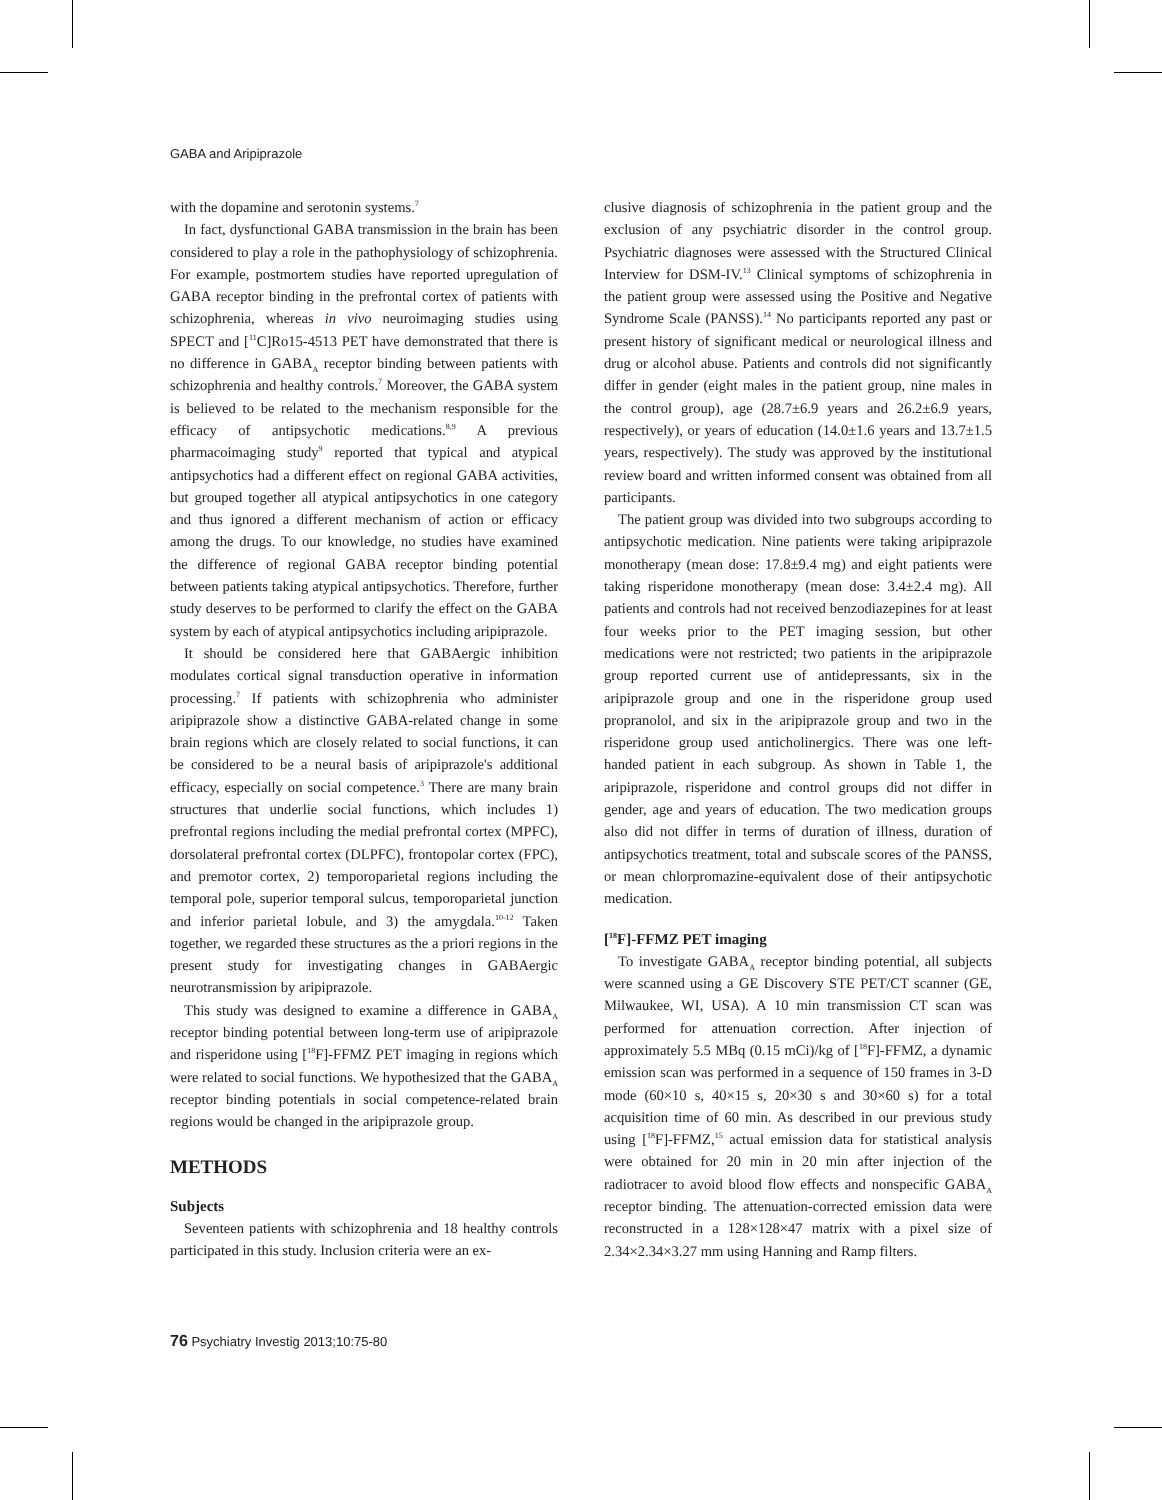GABA and Aripiprazole
with the dopamine and serotonin systems.<sup>7</sup>
In fact, dysfunctional GABA transmission in the brain has been considered to play a role in the pathophysiology of schizophrenia. For example, postmortem studies have reported upregulation of GABA receptor binding in the prefrontal cortex of patients with schizophrenia, whereas in vivo neuroimaging studies using SPECT and [<sup>11</sup>C]Ro15-4513 PET have demonstrated that there is no difference in GABA<sub>A</sub> receptor binding between patients with schizophrenia and healthy controls.<sup>7</sup> Moreover, the GABA system is believed to be related to the mechanism responsible for the efficacy of antipsychotic medications.<sup>8,9</sup> A previous pharmacoimaging study<sup>9</sup> reported that typical and atypical antipsychotics had a different effect on regional GABA activities, but grouped together all atypical antipsychotics in one category and thus ignored a different mechanism of action or efficacy among the drugs. To our knowledge, no studies have examined the difference of regional GABA receptor binding potential between patients taking atypical antipsychotics. Therefore, further study deserves to be performed to clarify the effect on the GABA system by each of atypical antipsychotics including aripiprazole.
It should be considered here that GABAergic inhibition modulates cortical signal transduction operative in information processing.<sup>7</sup> If patients with schizophrenia who administer aripiprazole show a distinctive GABA-related change in some brain regions which are closely related to social functions, it can be considered to be a neural basis of aripiprazole's additional efficacy, especially on social competence.<sup>3</sup> There are many brain structures that underlie social functions, which includes 1) prefrontal regions including the medial prefrontal cortex (MPFC), dorsolateral prefrontal cortex (DLPFC), frontopolar cortex (FPC), and premotor cortex, 2) temporoparietal regions including the temporal pole, superior temporal sulcus, temporoparietal junction and inferior parietal lobule, and 3) the amygdala.<sup>10-12</sup> Taken together, we regarded these structures as the a priori regions in the present study for investigating changes in GABAergic neurotransmission by aripiprazole.
This study was designed to examine a difference in GABA<sub>A</sub> receptor binding potential between long-term use of aripiprazole and risperidone using [<sup>18</sup>F]-FFMZ PET imaging in regions which were related to social functions. We hypothesized that the GABA<sub>A</sub> receptor binding potentials in social competence-related brain regions would be changed in the aripiprazole group.
METHODS
Subjects
Seventeen patients with schizophrenia and 18 healthy controls participated in this study. Inclusion criteria were an ex-
clusive diagnosis of schizophrenia in the patient group and the exclusion of any psychiatric disorder in the control group. Psychiatric diagnoses were assessed with the Structured Clinical Interview for DSM-IV.<sup>13</sup> Clinical symptoms of schizophrenia in the patient group were assessed using the Positive and Negative Syndrome Scale (PANSS).<sup>14</sup> No participants reported any past or present history of significant medical or neurological illness and drug or alcohol abuse. Patients and controls did not significantly differ in gender (eight males in the patient group, nine males in the control group), age (28.7±6.9 years and 26.2±6.9 years, respectively), or years of education (14.0±1.6 years and 13.7±1.5 years, respectively). The study was approved by the institutional review board and written informed consent was obtained from all participants.
The patient group was divided into two subgroups according to antipsychotic medication. Nine patients were taking aripiprazole monotherapy (mean dose: 17.8±9.4 mg) and eight patients were taking risperidone monotherapy (mean dose: 3.4±2.4 mg). All patients and controls had not received benzodiazepines for at least four weeks prior to the PET imaging session, but other medications were not restricted; two patients in the aripiprazole group reported current use of antidepressants, six in the aripiprazole group and one in the risperidone group used propranolol, and six in the aripiprazole group and two in the risperidone group used anticholinergics. There was one left-handed patient in each subgroup. As shown in Table 1, the aripiprazole, risperidone and control groups did not differ in gender, age and years of education. The two medication groups also did not differ in terms of duration of illness, duration of antipsychotics treatment, total and subscale scores of the PANSS, or mean chlorpromazine-equivalent dose of their antipsychotic medication.
[<sup>18</sup>F]-FFMZ PET imaging
To investigate GABA<sub>A</sub> receptor binding potential, all subjects were scanned using a GE Discovery STE PET/CT scanner (GE, Milwaukee, WI, USA). A 10 min transmission CT scan was performed for attenuation correction. After injection of approximately 5.5 MBq (0.15 mCi)/kg of [<sup>18</sup>F]-FFMZ, a dynamic emission scan was performed in a sequence of 150 frames in 3-D mode (60×10 s, 40×15 s, 20×30 s and 30×60 s) for a total acquisition time of 60 min. As described in our previous study using [<sup>18</sup>F]-FFMZ,<sup>15</sup> actual emission data for statistical analysis were obtained for 20 min in 20 min after injection of the radiotracer to avoid blood flow effects and nonspecific GABA<sub>A</sub> receptor binding. The attenuation-corrected emission data were reconstructed in a 128×128×47 matrix with a pixel size of 2.34×2.34×3.27 mm using Hanning and Ramp filters.
76 Psychiatry Investig 2013;10:75-80